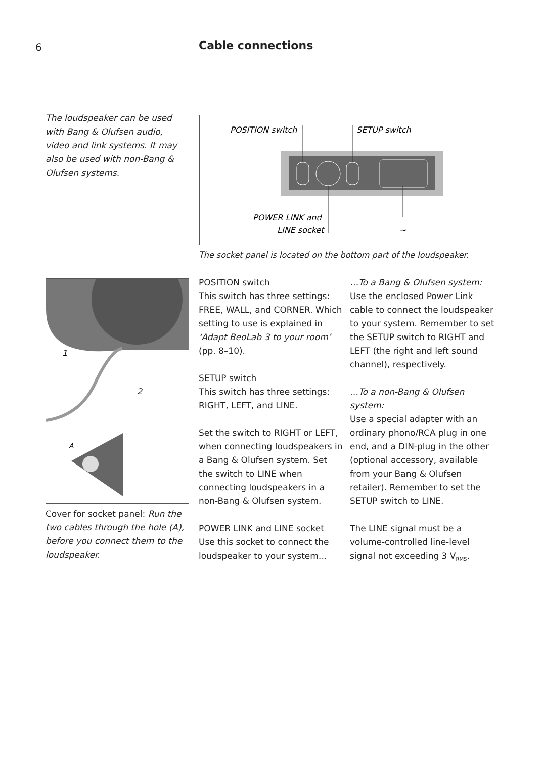6 Cable connections
The loudspeaker can be used with Bang & Olufsen audio, video and link systems. It may also be used with non-Bang & Olufsen systems.
POSITION switch
SETUP switch
POWER LINK and
LINE socket
~
The socket panel is located on the bottom part of the loudspeaker.
1
2
A
Cover for socket panel: Run the two cables through the hole (A), before you connect them to the loudspeaker.
POSITION switch
This switch has three settings: FREE, WALL, and CORNER. Which setting to use is explained in ‘Adapt BeoLab 3 to your room’ (pp. 8–10).
SETUP switch
This switch has three settings: RIGHT, LEFT, and LINE.
Set the switch to RIGHT or LEFT, when connecting loudspeakers in a Bang & Olufsen system. Set the switch to LINE when connecting loudspeakers in a non-Bang & Olufsen system.
POWER LINK and LINE socket
Use this socket to connect the loudspeaker to your system…
…To a Bang & Olufsen system:
Use the enclosed Power Link cable to connect the loudspeaker to your system. Remember to set the SETUP switch to RIGHT and LEFT (the right and left sound channel), respectively.
…To a non-Bang & Olufsen system:
Use a special adapter with an ordinary phono/RCA plug in one end, and a DIN-plug in the other (optional accessory, available from your Bang & Olufsen retailer). Remember to set the SETUP switch to LINE.
The LINE signal must be a volume-controlled line-level signal not exceeding 3 V<sub>RMS</sub>.